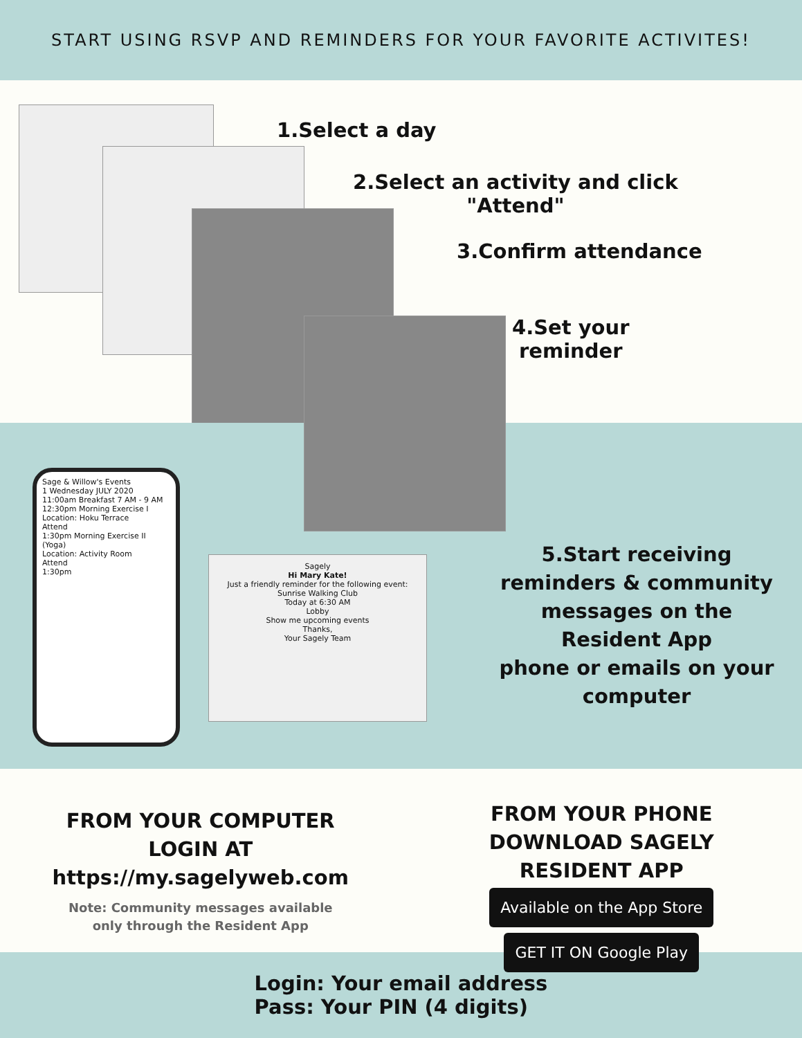START USING RSVP AND REMINDERS FOR YOUR FAVORITE ACTIVITES!
1.Select a day
2.Select an activity and click
"Attend"
3.Confirm attendance
4.Set your
reminder
Sage & Willow's Events
1 Wednesday JULY 2020
11:00am Breakfast 7 AM - 9 AM
12:30pm Morning Exercise I
Location: Hoku Terrace
Attend
1:30pm Morning Exercise II (Yoga)
Location: Activity Room
Attend
1:30pm
Sagely
Hi Mary Kate!
Just a friendly reminder for the following event:
Sunrise Walking Club
Today at 6:30 AM
Lobby
Show me upcoming events
Thanks,
Your Sagely Team
5.Start receiving reminders & community messages on the Resident App
phone or emails on your computer
FROM YOUR COMPUTER
LOGIN AT
https://my.sagelyweb.com
Note: Community messages available
only through the Resident App
FROM YOUR PHONE
DOWNLOAD SAGELY
RESIDENT APP
Available on the App Store GET IT ON Google Play
Login: Your email address
Pass: Your PIN (4 digits)